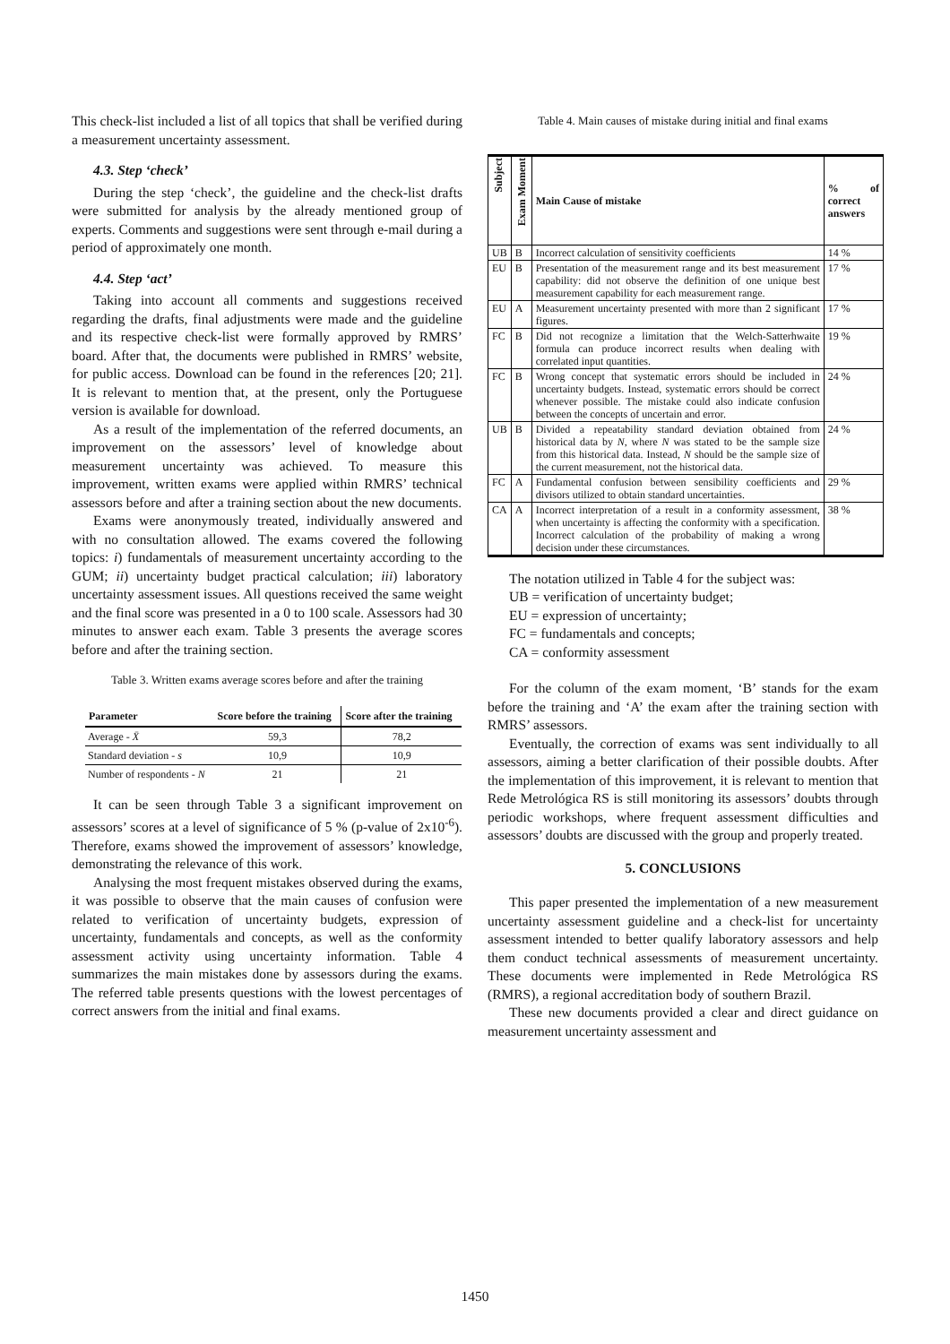This check-list included a list of all topics that shall be verified during a measurement uncertainty assessment.
4.3. Step ‘check’
During the step ‘check’, the guideline and the check-list drafts were submitted for analysis by the already mentioned group of experts. Comments and suggestions were sent through e-mail during a period of approximately one month.
4.4. Step ‘act’
Taking into account all comments and suggestions received regarding the drafts, final adjustments were made and the guideline and its respective check-list were formally approved by RMRS’ board. After that, the documents were published in RMRS’ website, for public access. Download can be found in the references [20; 21]. It is relevant to mention that, at the present, only the Portuguese version is available for download.
As a result of the implementation of the referred documents, an improvement on the assessors’ level of knowledge about measurement uncertainty was achieved. To measure this improvement, written exams were applied within RMRS’ technical assessors before and after a training section about the new documents.
Exams were anonymously treated, individually answered and with no consultation allowed. The exams covered the following topics: i) fundamentals of measurement uncertainty according to the GUM; ii) uncertainty budget practical calculation; iii) laboratory uncertainty assessment issues. All questions received the same weight and the final score was presented in a 0 to 100 scale. Assessors had 30 minutes to answer each exam. Table 3 presents the average scores before and after the training section.
Table 3. Written exams average scores before and after the training
| Parameter | Score before the training | Score after the training |
| --- | --- | --- |
| Average - X̄ | 59,3 | 78,2 |
| Standard deviation - s | 10,9 | 10,9 |
| Number of respondents - N | 21 | 21 |
It can be seen through Table 3 a significant improvement on assessors’ scores at a level of significance of 5 % (p-value of 2x10<sup>-6</sup>). Therefore, exams showed the improvement of assessors’ knowledge, demonstrating the relevance of this work.
Analysing the most frequent mistakes observed during the exams, it was possible to observe that the main causes of confusion were related to verification of uncertainty budgets, expression of uncertainty, fundamentals and concepts, as well as the conformity assessment activity using uncertainty information. Table 4 summarizes the main mistakes done by assessors during the exams. The referred table presents questions with the lowest percentages of correct answers from the initial and final exams.
Table 4. Main causes of mistake during initial and final exams
| Subject | Exam Moment | Main Cause of mistake | % of correct answers |
| --- | --- | --- | --- |
| UB | B | Incorrect calculation of sensitivity coefficients | 14 % |
| EU | B | Presentation of the measurement range and its best measurement capability: did not observe the definition of one unique best measurement capability for each measurement range. | 17 % |
| EU | A | Measurement uncertainty presented with more than 2 significant figures. | 17 % |
| FC | B | Did not recognize a limitation that the Welch-Satterhwaite formula can produce incorrect results when dealing with correlated input quantities. | 19 % |
| FC | B | Wrong concept that systematic errors should be included in uncertainty budgets. Instead, systematic errors should be correct whenever possible. The mistake could also indicate confusion between the concepts of uncertain and error. | 24 % |
| UB | B | Divided a repeatability standard deviation obtained from historical data by N , where N was stated to be the sample size from this historical data. Instead, N should be the sample size of the current measurement, not the historical data. | 24 % |
| FC | A | Fundamental confusion between sensibility coefficients and divisors utilized to obtain standard uncertainties. | 29 % |
| CA | A | Incorrect interpretation of a result in a conformity assessment, when uncertainty is affecting the conformity with a specification. Incorrect calculation of the probability of making a wrong decision under these circumstances. | 38 % |
The notation utilized in Table 4 for the subject was:
UB = verification of uncertainty budget;
EU = expression of uncertainty;
FC = fundamentals and concepts;
CA = conformity assessment
For the column of the exam moment, ‘B’ stands for the exam before the training and ‘A’ the exam after the training section with RMRS’ assessors.
Eventually, the correction of exams was sent individually to all assessors, aiming a better clarification of their possible doubts. After the implementation of this improvement, it is relevant to mention that Rede Metrológica RS is still monitoring its assessors’ doubts through periodic workshops, where frequent assessment difficulties and assessors’ doubts are discussed with the group and properly treated.
5. CONCLUSIONS
This paper presented the implementation of a new measurement uncertainty assessment guideline and a check-list for uncertainty assessment intended to better qualify laboratory assessors and help them conduct technical assessments of measurement uncertainty. These documents were implemented in Rede Metrológica RS (RMRS), a regional accreditation body of southern Brazil.
These new documents provided a clear and direct guidance on measurement uncertainty assessment and
1450